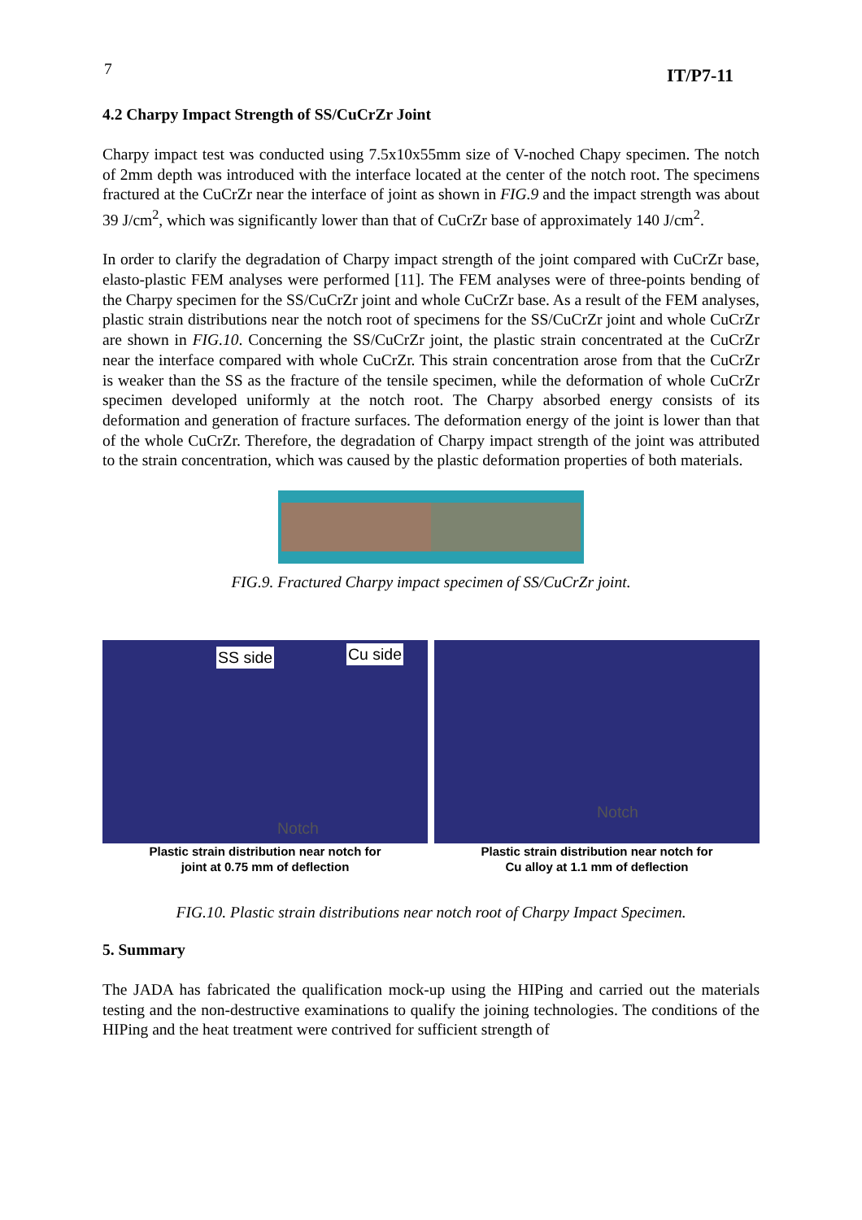7 IT/P7-11
4.2 Charpy Impact Strength of SS/CuCrZr Joint
Charpy impact test was conducted using 7.5x10x55mm size of V-noched Chapy specimen. The notch of 2mm depth was introduced with the interface located at the center of the notch root. The specimens fractured at the CuCrZr near the interface of joint as shown in FIG.9 and the impact strength was about 39 J/cm<sup>2</sup>, which was significantly lower than that of CuCrZr base of approximately 140 J/cm<sup>2</sup>.
In order to clarify the degradation of Charpy impact strength of the joint compared with CuCrZr base, elasto-plastic FEM analyses were performed [11]. The FEM analyses were of three-points bending of the Charpy specimen for the SS/CuCrZr joint and whole CuCrZr base. As a result of the FEM analyses, plastic strain distributions near the notch root of specimens for the SS/CuCrZr joint and whole CuCrZr are shown in FIG.10. Concerning the SS/CuCrZr joint, the plastic strain concentrated at the CuCrZr near the interface compared with whole CuCrZr. This strain concentration arose from that the CuCrZr is weaker than the SS as the fracture of the tensile specimen, while the deformation of whole CuCrZr specimen developed uniformly at the notch root. The Charpy absorbed energy consists of its deformation and generation of fracture surfaces. The deformation energy of the joint is lower than that of the whole CuCrZr. Therefore, the degradation of Charpy impact strength of the joint was attributed to the strain concentration, which was caused by the plastic deformation properties of both materials.
FIG.9. Fractured Charpy impact specimen of SS/CuCrZr joint.
SS side Cu side
Notch
Plastic strain distribution near notch for
joint at 0.75 mm of deflection
Notch
Plastic strain distribution near notch for
Cu alloy at 1.1 mm of deflection
FIG.10. Plastic strain distributions near notch root of Charpy Impact Specimen.
5. Summary
The JADA has fabricated the qualification mock-up using the HIPing and carried out the materials testing and the non-destructive examinations to qualify the joining technologies. The conditions of the HIPing and the heat treatment were contrived for sufficient strength of